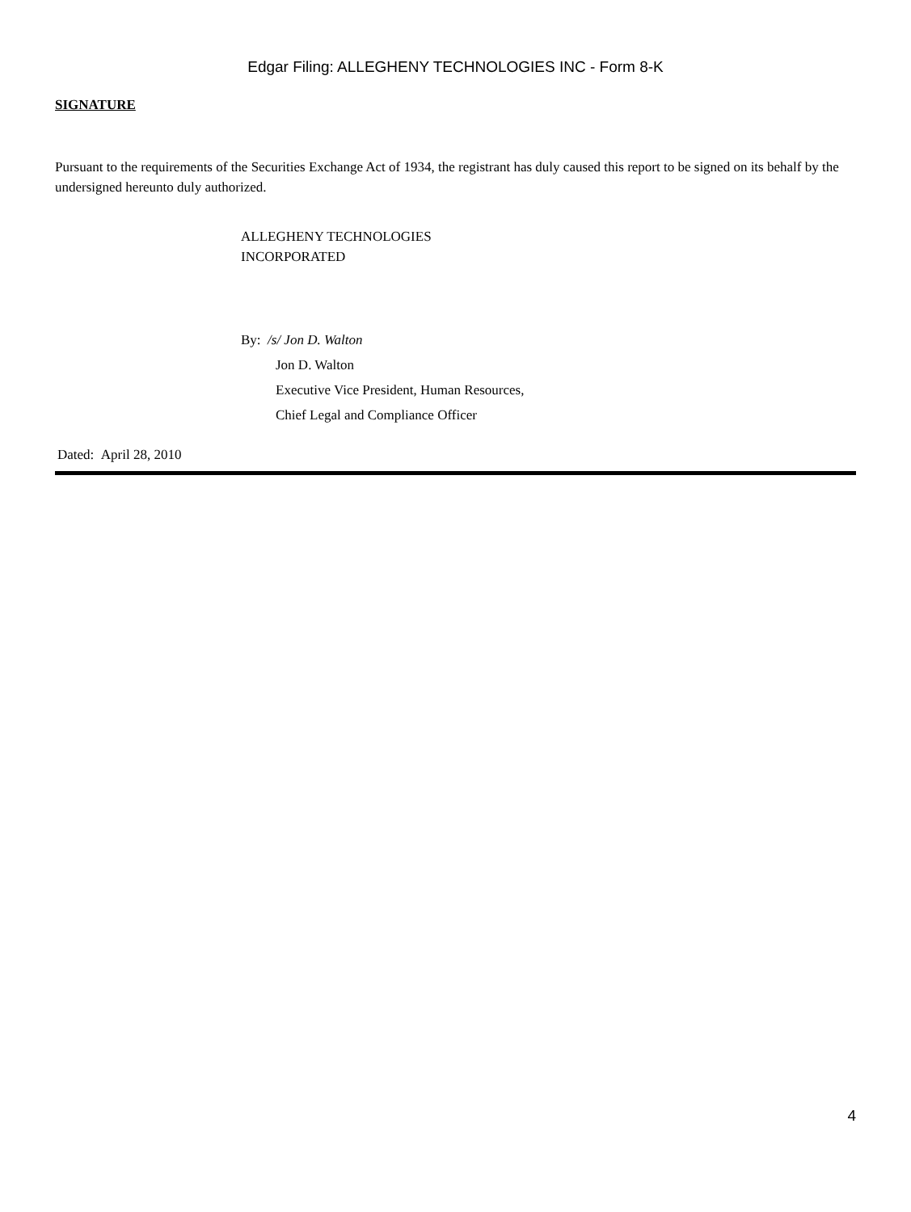Edgar Filing: ALLEGHENY TECHNOLOGIES INC - Form 8-K
SIGNATURE
Pursuant to the requirements of the Securities Exchange Act of 1934, the registrant has duly caused this report to be signed on its behalf by the undersigned hereunto duly authorized.
ALLEGHENY TECHNOLOGIES
INCORPORATED
By: /s/ Jon D. Walton
Jon D. Walton
Executive Vice President, Human Resources,
Chief Legal and Compliance Officer
Dated: April 28, 2010
4